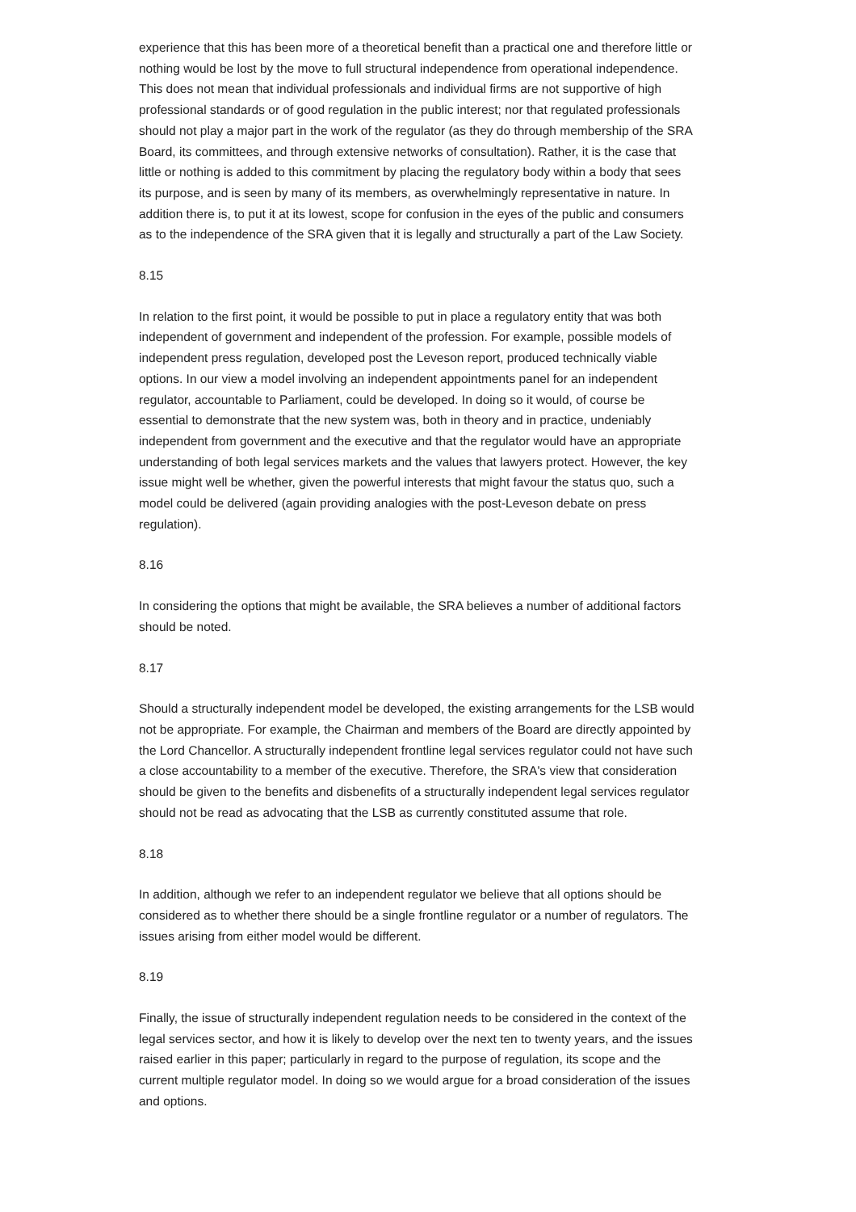experience that this has been more of a theoretical benefit than a practical one and therefore little or nothing would be lost by the move to full structural independence from operational independence. This does not mean that individual professionals and individual firms are not supportive of high professional standards or of good regulation in the public interest; nor that regulated professionals should not play a major part in the work of the regulator (as they do through membership of the SRA Board, its committees, and through extensive networks of consultation). Rather, it is the case that little or nothing is added to this commitment by placing the regulatory body within a body that sees its purpose, and is seen by many of its members, as overwhelmingly representative in nature. In addition there is, to put it at its lowest, scope for confusion in the eyes of the public and consumers as to the independence of the SRA given that it is legally and structurally a part of the Law Society.
8.15
In relation to the first point, it would be possible to put in place a regulatory entity that was both independent of government and independent of the profession. For example, possible models of independent press regulation, developed post the Leveson report, produced technically viable options. In our view a model involving an independent appointments panel for an independent regulator, accountable to Parliament, could be developed. In doing so it would, of course be essential to demonstrate that the new system was, both in theory and in practice, undeniably independent from government and the executive and that the regulator would have an appropriate understanding of both legal services markets and the values that lawyers protect. However, the key issue might well be whether, given the powerful interests that might favour the status quo, such a model could be delivered (again providing analogies with the post-Leveson debate on press regulation).
8.16
In considering the options that might be available, the SRA believes a number of additional factors should be noted.
8.17
Should a structurally independent model be developed, the existing arrangements for the LSB would not be appropriate. For example, the Chairman and members of the Board are directly appointed by the Lord Chancellor. A structurally independent frontline legal services regulator could not have such a close accountability to a member of the executive. Therefore, the SRA's view that consideration should be given to the benefits and disbenefits of a structurally independent legal services regulator should not be read as advocating that the LSB as currently constituted assume that role.
8.18
In addition, although we refer to an independent regulator we believe that all options should be considered as to whether there should be a single frontline regulator or a number of regulators. The issues arising from either model would be different.
8.19
Finally, the issue of structurally independent regulation needs to be considered in the context of the legal services sector, and how it is likely to develop over the next ten to twenty years, and the issues raised earlier in this paper; particularly in regard to the purpose of regulation, its scope and the current multiple regulator model. In doing so we would argue for a broad consideration of the issues and options.